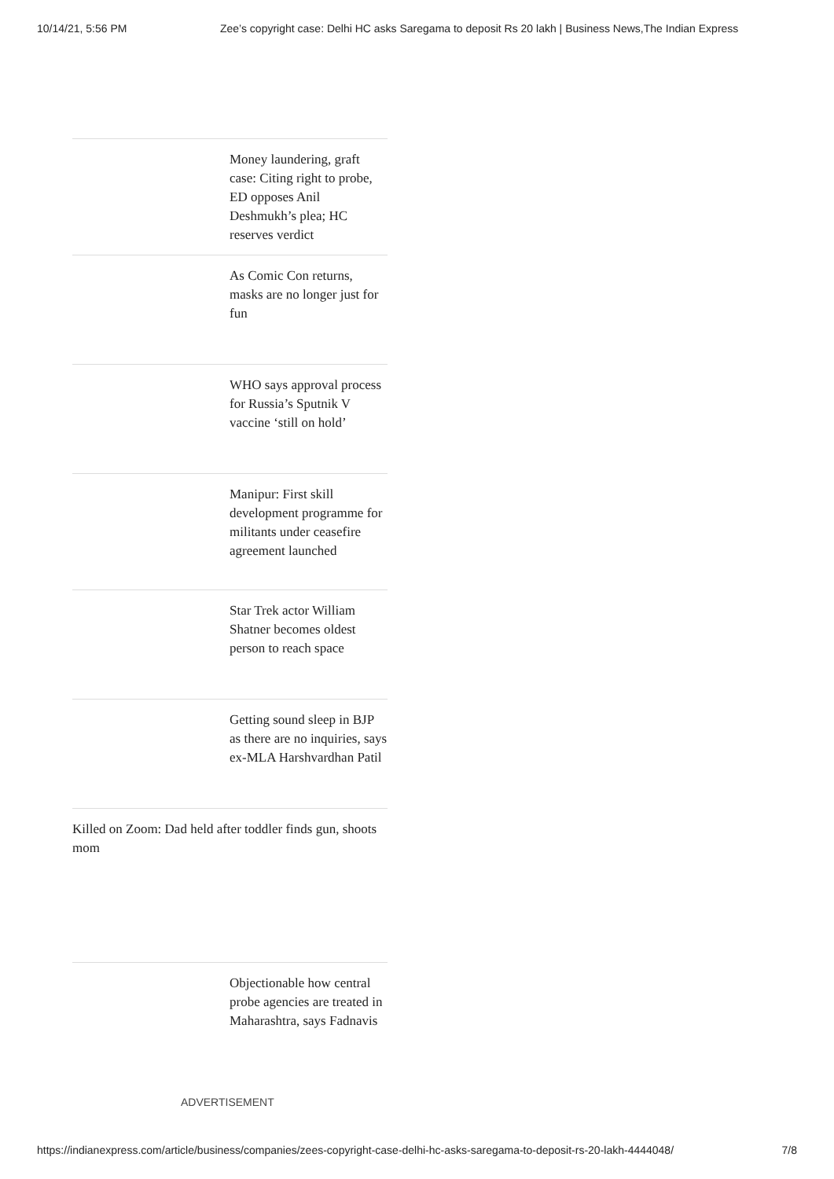10/14/21, 5:56 PM Zee’s copyright case: Delhi HC asks Saregama to deposit Rs 20 lakh | Business News,The Indian Express
Money laundering, graft case: Citing right to probe, ED opposes Anil Deshmukh’s plea; HC reserves verdict
As Comic Con returns, masks are no longer just for fun
WHO says approval process for Russia’s Sputnik V vaccine ‘still on hold’
Manipur: First skill development programme for militants under ceasefire agreement launched
Star Trek actor William Shatner becomes oldest person to reach space
Getting sound sleep in BJP as there are no inquiries, says ex-MLA Harshvardhan Patil
Killed on Zoom: Dad held after toddler finds gun, shoots mom
Objectionable how central probe agencies are treated in Maharashtra, says Fadnavis
ADVERTISEMENT
https://indianexpress.com/article/business/companies/zees-copyright-case-delhi-hc-asks-saregama-to-deposit-rs-20-lakh-4444048/ 7/8